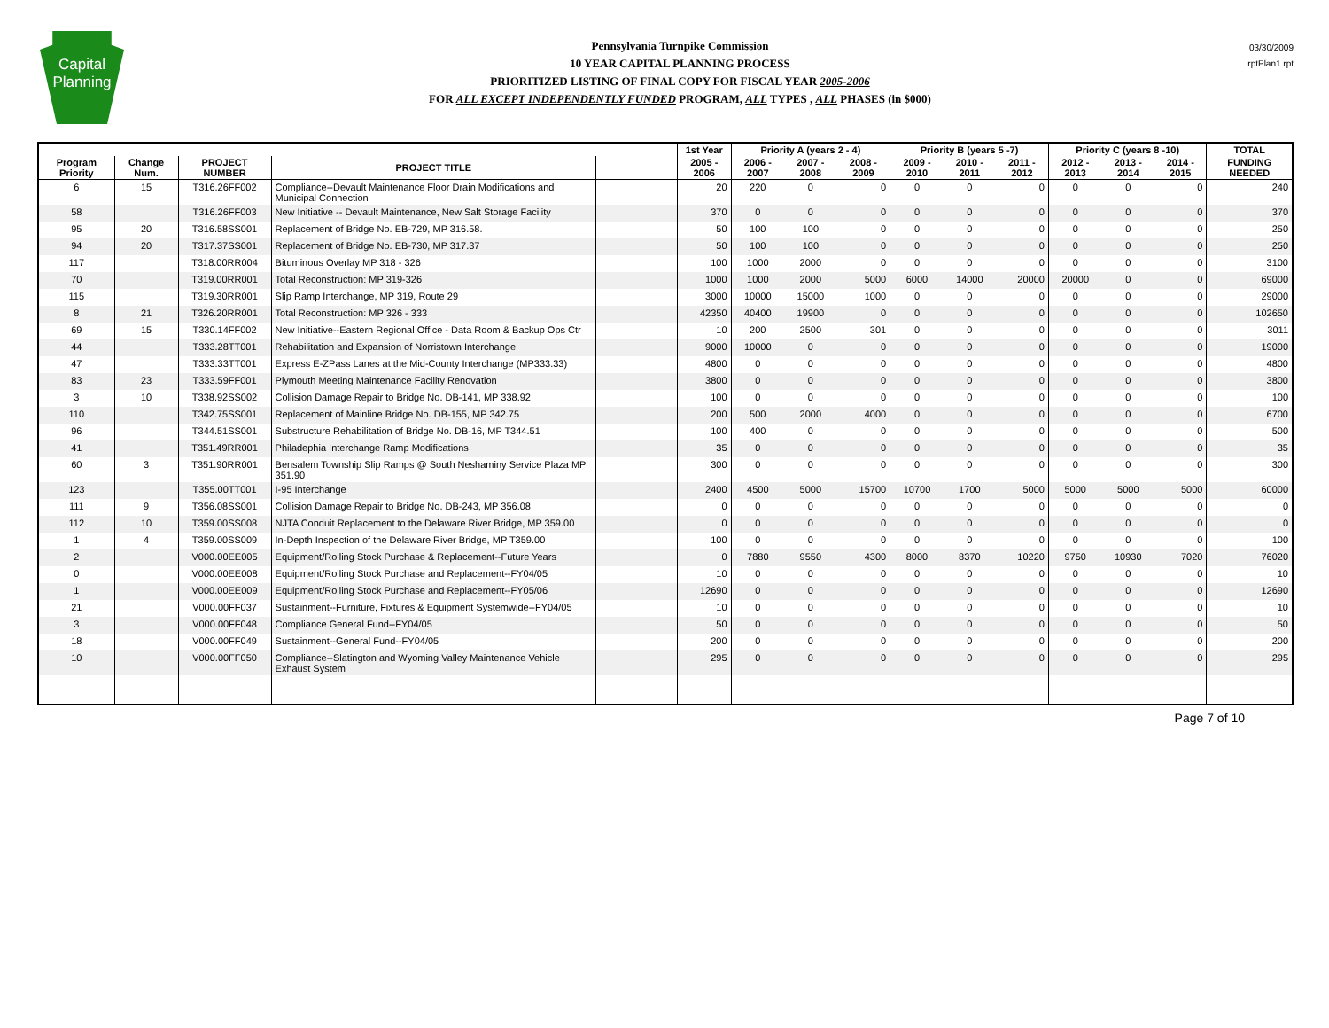Capital
Planning
Pennsylvania Turnpike Commission
10 YEAR CAPITAL PLANNING PROCESS
PRIORITIZED LISTING OF FINAL COPY FOR FISCAL YEAR 2005-2006
FOR ALL EXCEPT INDEPENDENTLY FUNDED PROGRAM, ALL TYPES , ALL PHASES (in $000)
03/30/2009
rptPlan1.rpt
| | | | | | 1st Year | Priority A (years 2 - 4) | | | Priority B (years 5 -7) | | | Priority C (years 8 -10) | | | TOTAL |
| --- | --- | --- | --- | --- | --- | --- | --- | --- | --- | --- | --- | --- | --- | --- | --- |
| Program Priority | Change Num. | PROJECT NUMBER | PROJECT TITLE | | 2005 - 2006 | 2006 - 2007 | 2007 - 2008 | 2008 - 2009 | 2009 - 2010 | 2010 - 2011 | 2011 - 2012 | 2012 - 2013 | 2013 - 2014 | 2014 - 2015 | FUNDING NEEDED |
| 6 | 15 | T316.26FF002 | Compliance--Devault Maintenance Floor Drain Modifications and Municipal Connection | | 20 | 220 | 0 | 0 | 0 | 0 | 0 | 0 | 0 | 0 | 240 |
| 58 | | T316.26FF003 | New Initiative -- Devault Maintenance, New Salt Storage Facility | | 370 | 0 | 0 | 0 | 0 | 0 | 0 | 0 | 0 | 0 | 370 |
| 95 | 20 | T316.58SS001 | Replacement of Bridge No. EB-729, MP 316.58. | | 50 | 100 | 100 | 0 | 0 | 0 | 0 | 0 | 0 | 0 | 250 |
| 94 | 20 | T317.37SS001 | Replacement of Bridge No. EB-730, MP 317.37 | | 50 | 100 | 100 | 0 | 0 | 0 | 0 | 0 | 0 | 0 | 250 |
| 117 | | T318.00RR004 | Bituminous Overlay MP 318 - 326 | | 100 | 1000 | 2000 | 0 | 0 | 0 | 0 | 0 | 0 | 0 | 3100 |
| 70 | | T319.00RR001 | Total Reconstruction: MP 319-326 | | 1000 | 1000 | 2000 | 5000 | 6000 | 14000 | 20000 | 20000 | 0 | 0 | 69000 |
| 115 | | T319.30RR001 | Slip Ramp Interchange, MP 319, Route 29 | | 3000 | 10000 | 15000 | 1000 | 0 | 0 | 0 | 0 | 0 | 0 | 29000 |
| 8 | 21 | T326.20RR001 | Total Reconstruction: MP 326 - 333 | | 42350 | 40400 | 19900 | 0 | 0 | 0 | 0 | 0 | 0 | 0 | 102650 |
| 69 | 15 | T330.14FF002 | New Initiative--Eastern Regional Office - Data Room & Backup Ops Ctr | | 10 | 200 | 2500 | 301 | 0 | 0 | 0 | 0 | 0 | 0 | 3011 |
| 44 | | T333.28TT001 | Rehabilitation and Expansion of Norristown Interchange | | 9000 | 10000 | 0 | 0 | 0 | 0 | 0 | 0 | 0 | 0 | 19000 |
| 47 | | T333.33TT001 | Express E-ZPass Lanes at the Mid-County Interchange (MP333.33) | | 4800 | 0 | 0 | 0 | 0 | 0 | 0 | 0 | 0 | 0 | 4800 |
| 83 | 23 | T333.59FF001 | Plymouth Meeting Maintenance Facility Renovation | | 3800 | 0 | 0 | 0 | 0 | 0 | 0 | 0 | 0 | 0 | 3800 |
| 3 | 10 | T338.92SS002 | Collision Damage Repair to Bridge No. DB-141, MP 338.92 | | 100 | 0 | 0 | 0 | 0 | 0 | 0 | 0 | 0 | 0 | 100 |
| 110 | | T342.75SS001 | Replacement of Mainline Bridge No. DB-155, MP 342.75 | | 200 | 500 | 2000 | 4000 | 0 | 0 | 0 | 0 | 0 | 0 | 6700 |
| 96 | | T344.51SS001 | Substructure Rehabilitation of Bridge No. DB-16, MP T344.51 | | 100 | 400 | 0 | 0 | 0 | 0 | 0 | 0 | 0 | 0 | 500 |
| 41 | | T351.49RR001 | Philadephia Interchange Ramp Modifications | | 35 | 0 | 0 | 0 | 0 | 0 | 0 | 0 | 0 | 0 | 35 |
| 60 | 3 | T351.90RR001 | Bensalem Township Slip Ramps @ South Neshaminy Service Plaza MP 351.90 | | 300 | 0 | 0 | 0 | 0 | 0 | 0 | 0 | 0 | 0 | 300 |
| 123 | | T355.00TT001 | I-95 Interchange | | 2400 | 4500 | 5000 | 15700 | 10700 | 1700 | 5000 | 5000 | 5000 | 5000 | 60000 |
| 111 | 9 | T356.08SS001 | Collision Damage Repair to Bridge No. DB-243, MP 356.08 | | 0 | 0 | 0 | 0 | 0 | 0 | 0 | 0 | 0 | 0 | 0 |
| 112 | 10 | T359.00SS008 | NJTA Conduit Replacement to the Delaware River Bridge, MP 359.00 | | 0 | 0 | 0 | 0 | 0 | 0 | 0 | 0 | 0 | 0 | 0 |
| 1 | 4 | T359.00SS009 | In-Depth Inspection of the Delaware River Bridge, MP T359.00 | | 100 | 0 | 0 | 0 | 0 | 0 | 0 | 0 | 0 | 0 | 100 |
| 2 | | V000.00EE005 | Equipment/Rolling Stock Purchase & Replacement--Future Years | | 0 | 7880 | 9550 | 4300 | 8000 | 8370 | 10220 | 9750 | 10930 | 7020 | 76020 |
| 0 | | V000.00EE008 | Equipment/Rolling Stock Purchase and Replacement--FY04/05 | | 10 | 0 | 0 | 0 | 0 | 0 | 0 | 0 | 0 | 0 | 10 |
| 1 | | V000.00EE009 | Equipment/Rolling Stock Purchase and Replacement--FY05/06 | | 12690 | 0 | 0 | 0 | 0 | 0 | 0 | 0 | 0 | 0 | 12690 |
| 21 | | V000.00FF037 | Sustainment--Furniture, Fixtures & Equipment Systemwide--FY04/05 | | 10 | 0 | 0 | 0 | 0 | 0 | 0 | 0 | 0 | 0 | 10 |
| 3 | | V000.00FF048 | Compliance General Fund--FY04/05 | | 50 | 0 | 0 | 0 | 0 | 0 | 0 | 0 | 0 | 0 | 50 |
| 18 | | V000.00FF049 | Sustainment--General Fund--FY04/05 | | 200 | 0 | 0 | 0 | 0 | 0 | 0 | 0 | 0 | 0 | 200 |
| 10 | | V000.00FF050 | Compliance--Slatington and Wyoming Valley Maintenance Vehicle Exhaust System | | 295 | 0 | 0 | 0 | 0 | 0 | 0 | 0 | 0 | 0 | 295 |
Page 7 of 10